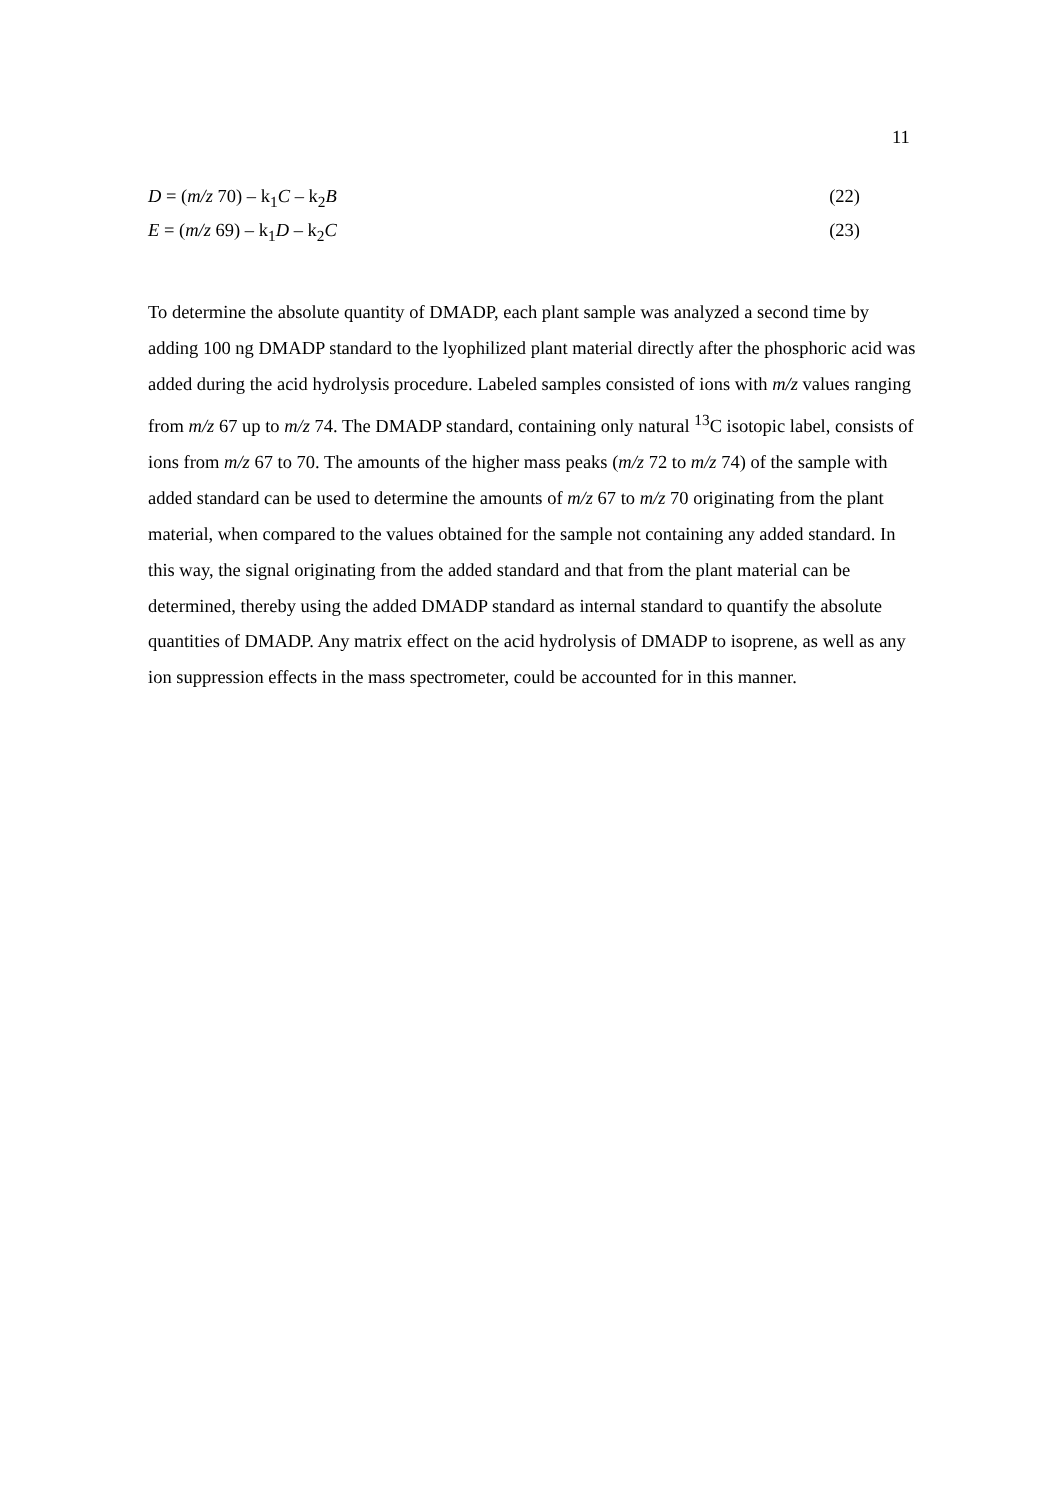11
D = (m/z 70) – k<sub>1</sub>C – k<sub>2</sub>B (22)
E = (m/z 69) – k<sub>1</sub>D – k<sub>2</sub>C (23)
To determine the absolute quantity of DMADP, each plant sample was analyzed a second time by adding 100 ng DMADP standard to the lyophilized plant material directly after the phosphoric acid was added during the acid hydrolysis procedure. Labeled samples consisted of ions with m/z values ranging from m/z 67 up to m/z 74. The DMADP standard, containing only natural <sup>13</sup>C isotopic label, consists of ions from m/z 67 to 70. The amounts of the higher mass peaks (m/z 72 to m/z 74) of the sample with added standard can be used to determine the amounts of m/z 67 to m/z 70 originating from the plant material, when compared to the values obtained for the sample not containing any added standard. In this way, the signal originating from the added standard and that from the plant material can be determined, thereby using the added DMADP standard as internal standard to quantify the absolute quantities of DMADP. Any matrix effect on the acid hydrolysis of DMADP to isoprene, as well as any ion suppression effects in the mass spectrometer, could be accounted for in this manner.